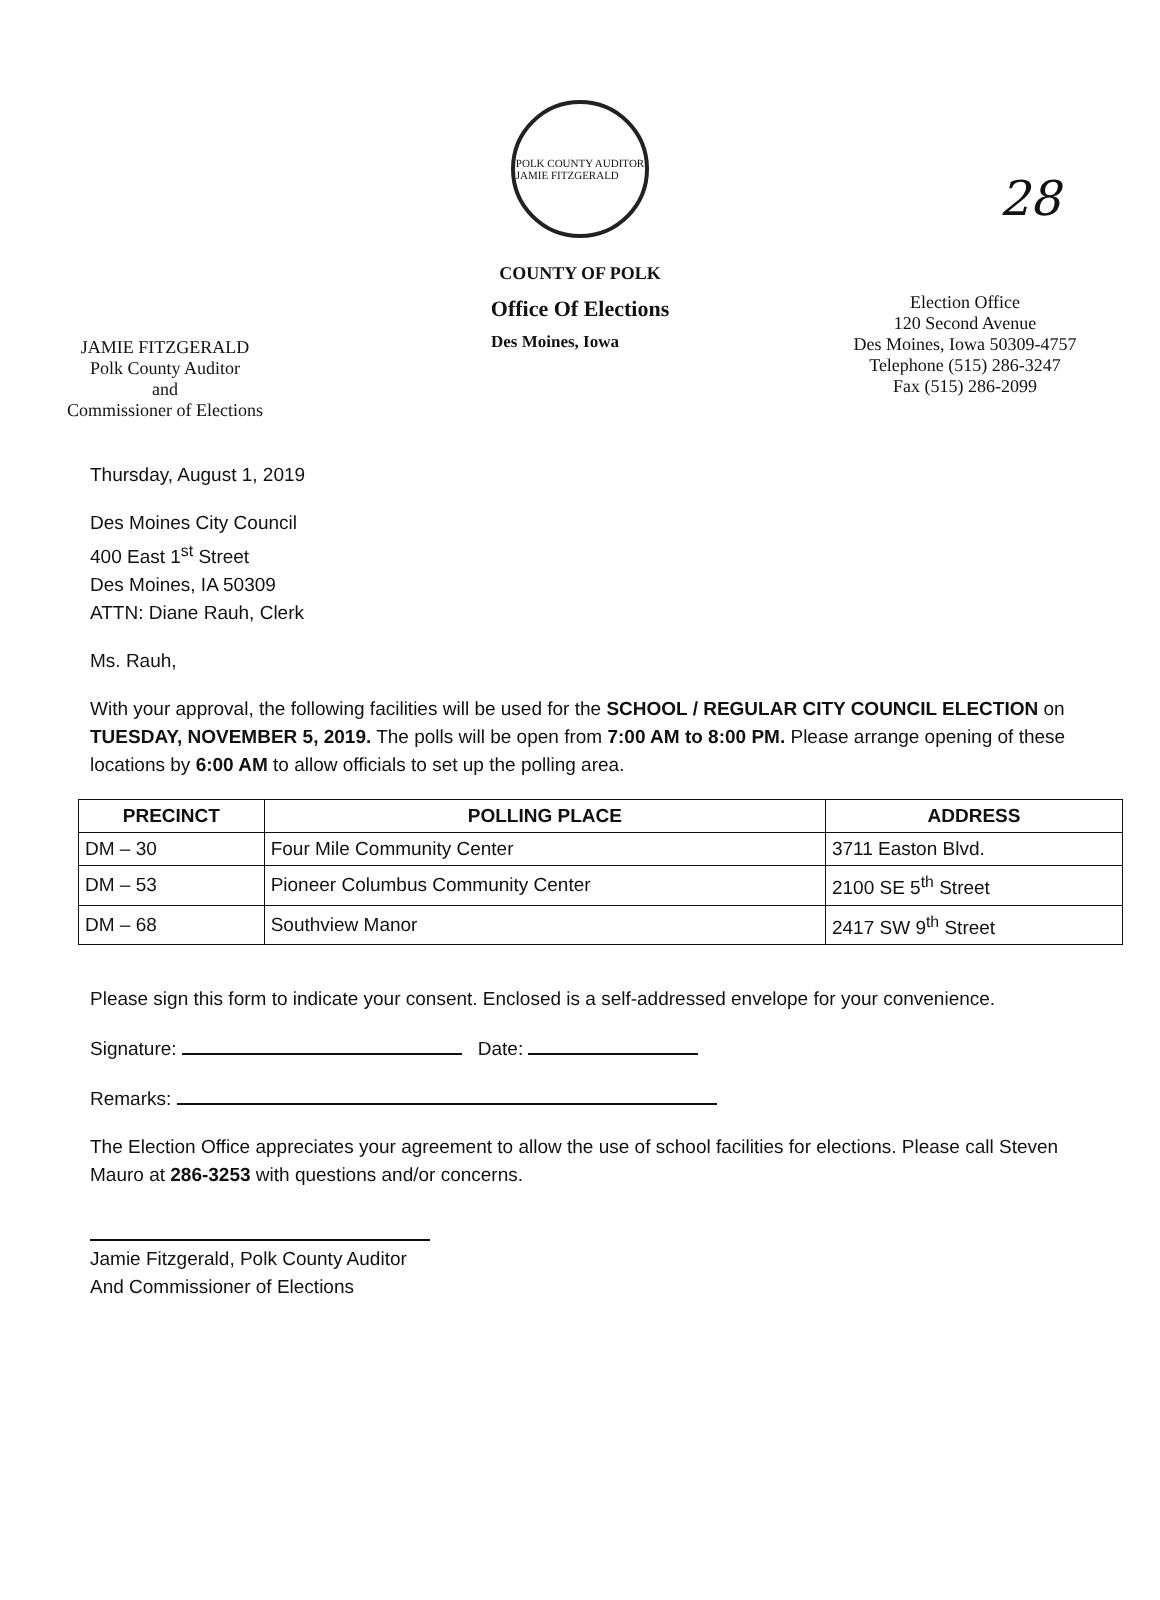28
POLK COUNTY AUDITOR
JAMIE FITZGERALD
COUNTY OF POLK
Office Of Elections
JAMIE FITZGERALD
Polk County Auditor
and
Commissioner of Elections
Des Moines, Iowa
Election Office
120 Second Avenue
Des Moines, Iowa 50309-4757
Telephone (515) 286-3247
Fax (515) 286-2099
Thursday, August 1, 2019
Des Moines City Council
400 East 1<sup>st</sup> Street
Des Moines, IA 50309
ATTN: Diane Rauh, Clerk
Ms. Rauh,
With your approval, the following facilities will be used for the SCHOOL / REGULAR CITY COUNCIL ELECTION on TUESDAY, NOVEMBER 5, 2019. The polls will be open from 7:00 AM to 8:00 PM. Please arrange opening of these locations by 6:00 AM to allow officials to set up the polling area.
| PRECINCT | POLLING PLACE | ADDRESS |
| --- | --- | --- |
| DM – 30 | Four Mile Community Center | 3711 Easton Blvd. |
| DM – 53 | Pioneer Columbus Community Center | 2100 SE 5<sup>th</sup> Street |
| DM – 68 | Southview Manor | 2417 SW 9<sup>th</sup> Street |
Please sign this form to indicate your consent. Enclosed is a self-addressed envelope for your convenience.
Signature: Date:
Remarks:
The Election Office appreciates your agreement to allow the use of school facilities for elections. Please call Steven Mauro at 286-3253 with questions and/or concerns.
Jamie Fitzgerald, Polk County Auditor
And Commissioner of Elections